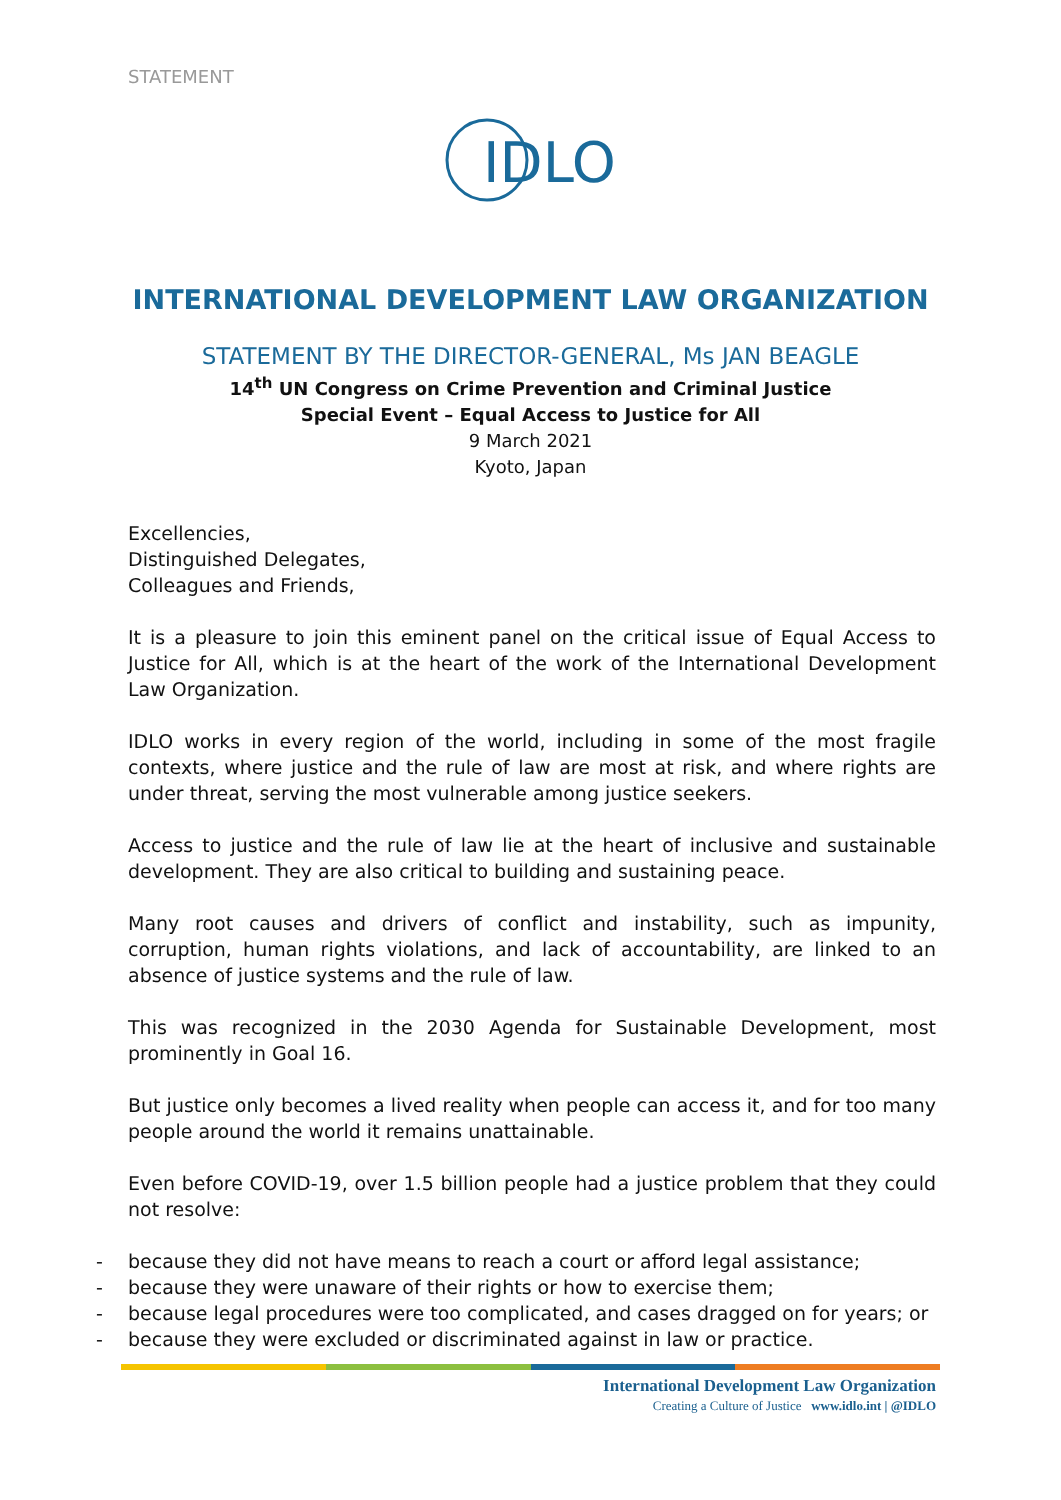STATEMENT
IDLO
INTERNATIONAL DEVELOPMENT LAW ORGANIZATION
STATEMENT BY THE DIRECTOR-GENERAL, Ms JAN BEAGLE
14<sup>th</sup> UN Congress on Crime Prevention and Criminal Justice
Special Event – Equal Access to Justice for All
9 March 2021
Kyoto, Japan
Excellencies,
Distinguished Delegates,
Colleagues and Friends,
It is a pleasure to join this eminent panel on the critical issue of Equal Access to Justice for All, which is at the heart of the work of the International Development Law Organization.
IDLO works in every region of the world, including in some of the most fragile contexts, where justice and the rule of law are most at risk, and where rights are under threat, serving the most vulnerable among justice seekers.
Access to justice and the rule of law lie at the heart of inclusive and sustainable development. They are also critical to building and sustaining peace.
Many root causes and drivers of conflict and instability, such as impunity, corruption, human rights violations, and lack of accountability, are linked to an absence of justice systems and the rule of law.
This was recognized in the 2030 Agenda for Sustainable Development, most prominently in Goal 16.
But justice only becomes a lived reality when people can access it, and for too many people around the world it remains unattainable.
Even before COVID-19, over 1.5 billion people had a justice problem that they could not resolve:
- because they did not have means to reach a court or afford legal assistance;
- because they were unaware of their rights or how to exercise them;
- because legal procedures were too complicated, and cases dragged on for years; or
- because they were excluded or discriminated against in law or practice.
International Development Law Organization
Creating a Culture of Justice www.idlo.int | @IDLO